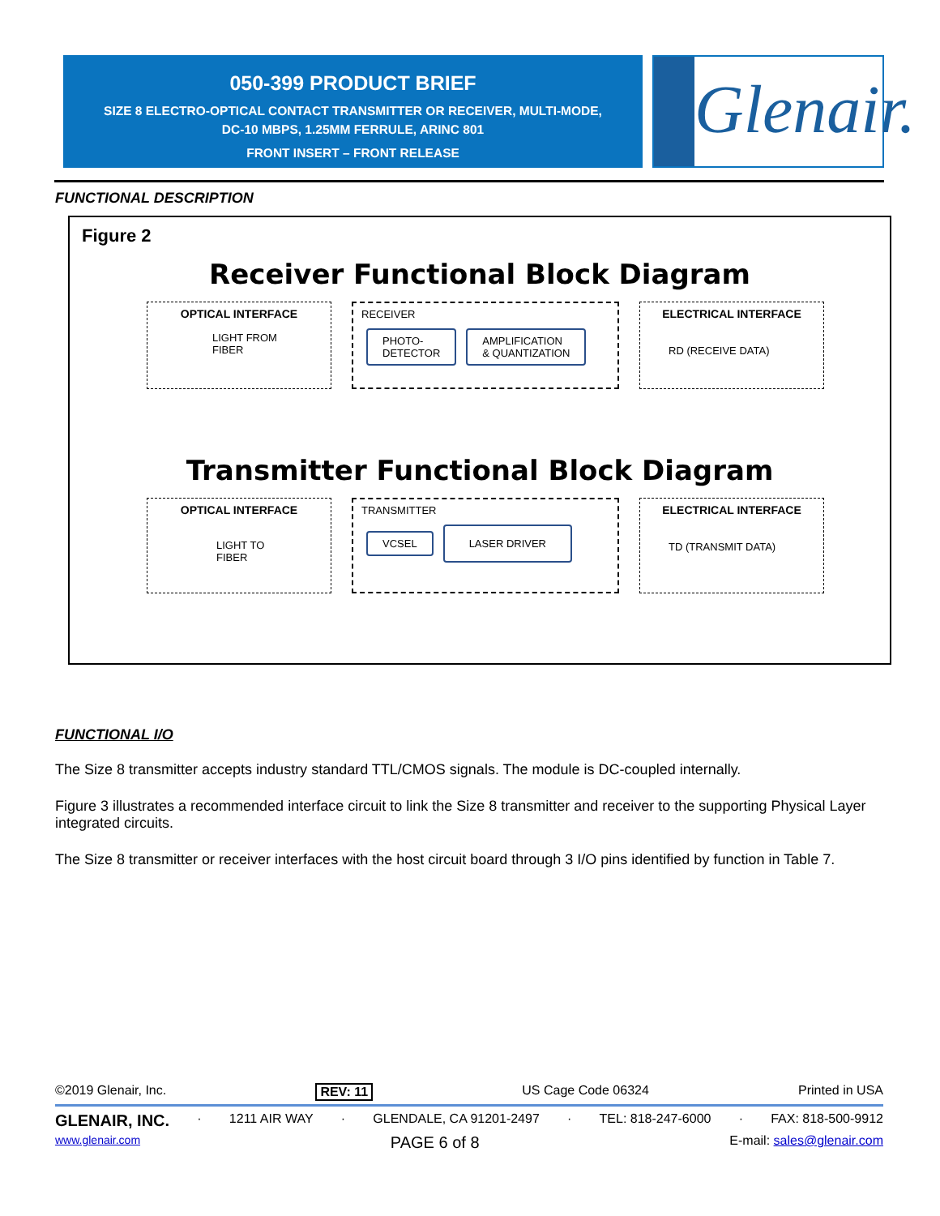050-399 PRODUCT BRIEF
SIZE 8 ELECTRO-OPTICAL CONTACT TRANSMITTER OR RECEIVER, MULTI-MODE,
DC-10 MBPS, 1.25MM FERRULE, ARINC 801
FRONT INSERT – FRONT RELEASE
Glenair.
FUNCTIONAL DESCRIPTION
Figure 2
Receiver Functional Block Diagram
OPTICAL INTERFACE
LIGHT FROM
FIBER
RECEIVER
PHOTO-
DETECTOR AMPLIFICATION
& QUANTIZATION
ELECTRICAL INTERFACE
RD (RECEIVE DATA)
Transmitter Functional Block Diagram
OPTICAL INTERFACE
LIGHT TO
FIBER
TRANSMITTER
VCSEL LASER DRIVER
ELECTRICAL INTERFACE
TD (TRANSMIT DATA)
FUNCTIONAL I/O
The Size 8 transmitter accepts industry standard TTL/CMOS signals. The module is DC-coupled internally.
Figure 3 illustrates a recommended interface circuit to link the Size 8 transmitter and receiver to the supporting Physical Layer integrated circuits.
The Size 8 transmitter or receiver interfaces with the host circuit board through 3 I/O pins identified by function in Table 7.
©2019 Glenair, Inc. REV: 11 US Cage Code 06324 Printed in USA
GLENAIR, INC. · 1211 AIR WAY · GLENDALE, CA 91201-2497 · TEL: 818-247-6000 · FAX: 818-500-9912
www.glenair.com PAGE 6 of 8 E-mail: sales@glenair.com